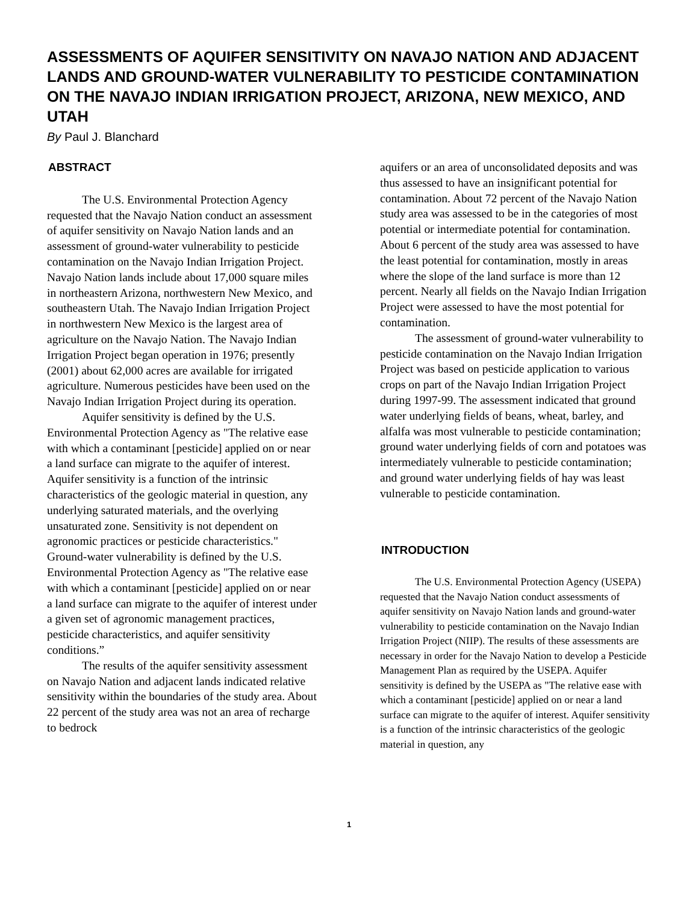ASSESSMENTS OF AQUIFER SENSITIVITY ON NAVAJO NATION AND ADJACENT LANDS AND GROUND-WATER VULNERABILITY TO PESTICIDE CONTAMINATION ON THE NAVAJO INDIAN IRRIGATION PROJECT, ARIZONA, NEW MEXICO, AND UTAH
By Paul J. Blanchard
ABSTRACT
The U.S. Environmental Protection Agency requested that the Navajo Nation conduct an assessment of aquifer sensitivity on Navajo Nation lands and an assessment of ground-water vulnerability to pesticide contamination on the Navajo Indian Irrigation Project. Navajo Nation lands include about 17,000 square miles in northeastern Arizona, northwestern New Mexico, and southeastern Utah. The Navajo Indian Irrigation Project in northwestern New Mexico is the largest area of agriculture on the Navajo Nation. The Navajo Indian Irrigation Project began operation in 1976; presently (2001) about 62,000 acres are available for irrigated agriculture. Numerous pesticides have been used on the Navajo Indian Irrigation Project during its operation.
Aquifer sensitivity is defined by the U.S. Environmental Protection Agency as "The relative ease with which a contaminant [pesticide] applied on or near a land surface can migrate to the aquifer of interest. Aquifer sensitivity is a function of the intrinsic characteristics of the geologic material in question, any underlying saturated materials, and the overlying unsaturated zone. Sensitivity is not dependent on agronomic practices or pesticide characteristics." Ground-water vulnerability is defined by the U.S. Environmental Protection Agency as "The relative ease with which a contaminant [pesticide] applied on or near a land surface can migrate to the aquifer of interest under a given set of agronomic management practices, pesticide characteristics, and aquifer sensitivity conditions.”
The results of the aquifer sensitivity assessment on Navajo Nation and adjacent lands indicated relative sensitivity within the boundaries of the study area. About 22 percent of the study area was not an area of recharge to bedrock
aquifers or an area of unconsolidated deposits and was thus assessed to have an insignificant potential for contamination. About 72 percent of the Navajo Nation study area was assessed to be in the categories of most potential or intermediate potential for contamination. About 6 percent of the study area was assessed to have the least potential for contamination, mostly in areas where the slope of the land surface is more than 12 percent. Nearly all fields on the Navajo Indian Irrigation Project were assessed to have the most potential for contamination.
The assessment of ground-water vulnerability to pesticide contamination on the Navajo Indian Irrigation Project was based on pesticide application to various crops on part of the Navajo Indian Irrigation Project during 1997-99. The assessment indicated that ground water underlying fields of beans, wheat, barley, and alfalfa was most vulnerable to pesticide contamination; ground water underlying fields of corn and potatoes was intermediately vulnerable to pesticide contamination; and ground water underlying fields of hay was least vulnerable to pesticide contamination.
INTRODUCTION
The U.S. Environmental Protection Agency (USEPA) requested that the Navajo Nation conduct assessments of aquifer sensitivity on Navajo Nation lands and ground-water vulnerability to pesticide contamination on the Navajo Indian Irrigation Project (NIIP). The results of these assessments are necessary in order for the Navajo Nation to develop a Pesticide Management Plan as required by the USEPA. Aquifer sensitivity is defined by the USEPA as "The relative ease with which a contaminant [pesticide] applied on or near a land surface can migrate to the aquifer of interest. Aquifer sensitivity is a function of the intrinsic characteristics of the geologic material in question, any
1